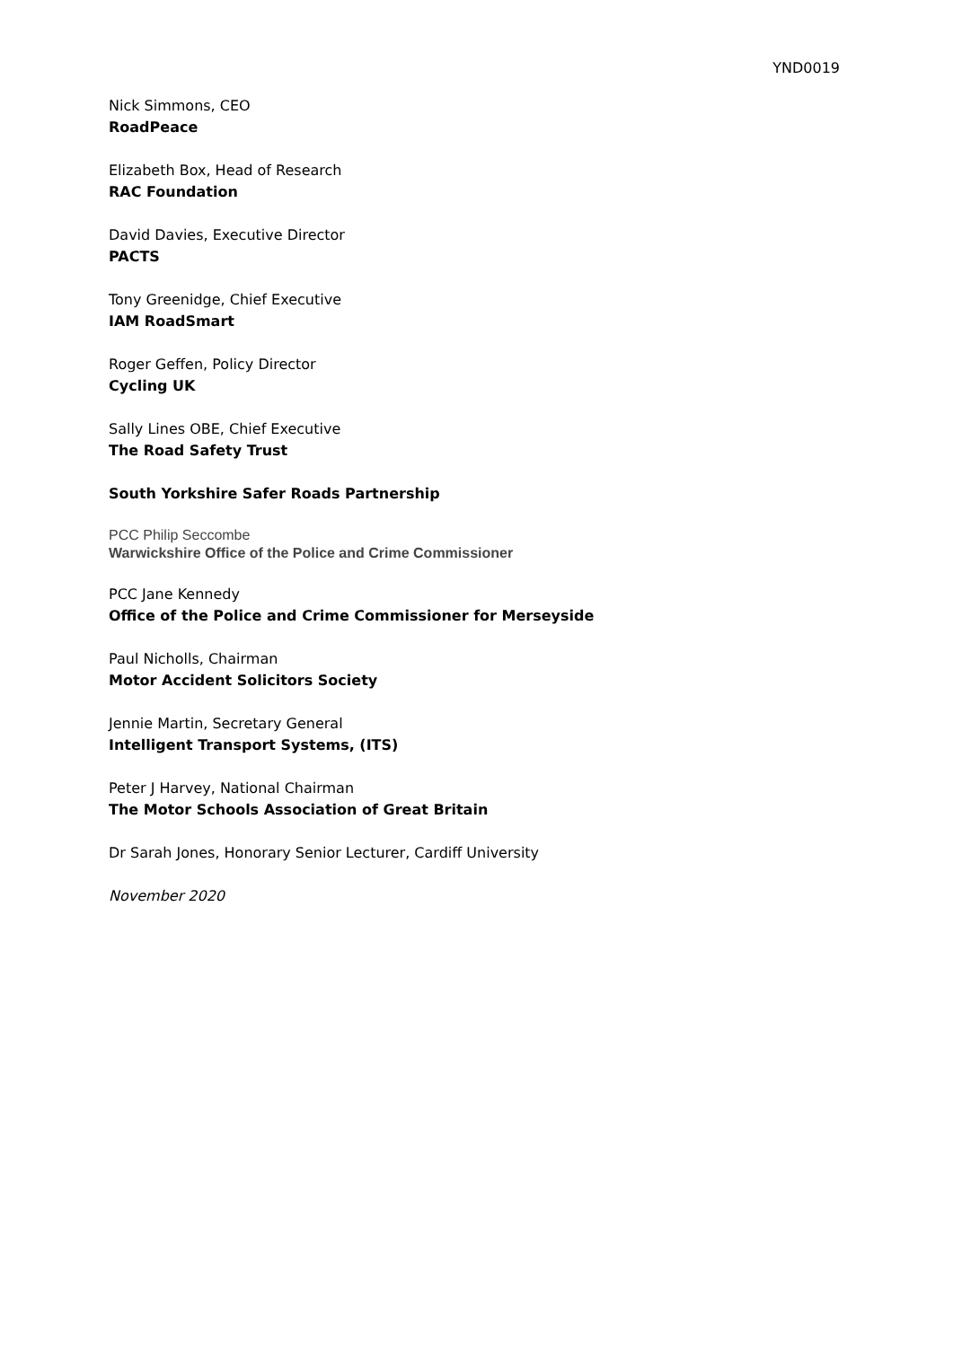YND0019
Nick Simmons, CEO
RoadPeace
Elizabeth Box, Head of Research
RAC Foundation
David Davies, Executive Director
PACTS
Tony Greenidge, Chief Executive
IAM RoadSmart
Roger Geffen, Policy Director
Cycling UK
Sally Lines OBE, Chief Executive
The Road Safety Trust
South Yorkshire Safer Roads Partnership
PCC Philip Seccombe
Warwickshire Office of the Police and Crime Commissioner
PCC Jane Kennedy
Office of the Police and Crime Commissioner for Merseyside
Paul Nicholls, Chairman
Motor Accident Solicitors Society
Jennie Martin, Secretary General
Intelligent Transport Systems, (ITS)
Peter J Harvey, National Chairman
The Motor Schools Association of Great Britain
Dr Sarah Jones, Honorary Senior Lecturer, Cardiff University
November 2020